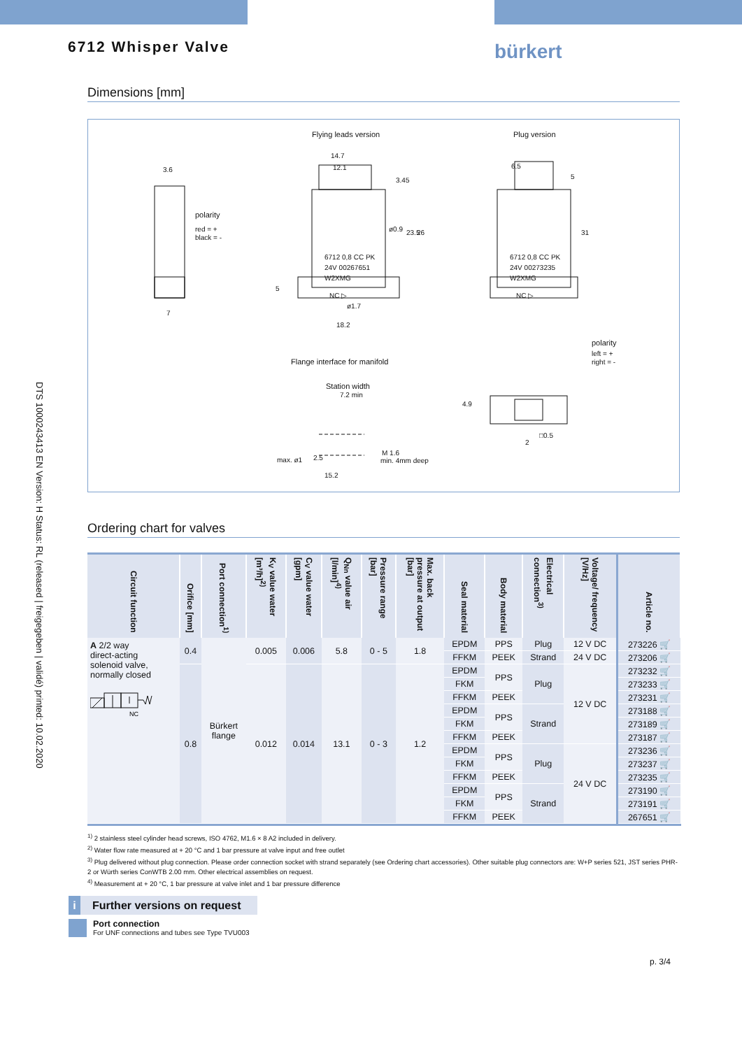DTS 1000243413 EN Version: H Status: RL (released | freigegeben | validé) printed: 10.02.2020
6712 Whisper Valve bürkert
Dimensions [mm]
Flying leads version
Plug version
3.6
polarity
red = +
black = -
7
14.7
12.1
3.45
ø0.9
23.5
26
6712 0,8 CC PK
24V 00267651
W2XMG
NC ▷
5
ø1.7
18.2
6.5
5
31
6712 0,8 CC PK
24V 00273235
W2XMG
NC ▷
Flange interface for manifold
Station width
7.2 min
max. ø1
2.5
15.2
M 1.6
min. 4mm deep
polarity
left = +
right = -
4.9
2
□0.5
Ordering chart for valves
| Circuit function | Orifice [mm] | Port connection<sup>1)</sup> | K<sub>V</sub> value water [m³/h]<sup>2)</sup> | C<sub>V</sub> value water [gpm] | Q<sub>Nn</sub> value air [l/min]<sup>4)</sup> | Pressure range [bar] | Max. back pressure at output [bar] | Seal material | Body material | Electrical connection<sup>3)</sup> | Voltage/ frequency [V/Hz] | Article no. |
| --- | --- | --- | --- | --- | --- | --- | --- | --- | --- | --- | --- | --- |
| A 2/2 way direct-acting solenoid valve, normally closed NC | 0.4 | Bürkert flange | 0.005 | 0.006 | 5.8 | 0 - 5 | 1.8 | EPDM | PPS | Plug | 12 V DC | 273226 🛒 |
| | | | | | | | | FFKM | PEEK | Strand | 24 V DC | 273206 🛒 |
| | 0.8 | | 0.012 | 0.014 | 13.1 | 0 - 3 | 1.2 | EPDM | PPS | Plug | 12 V DC | 273232 🛒 |
| | | | | | | | | FKM | | | | 273233 🛒 |
| | | | | | | | | FFKM | PEEK | | | 273231 🛒 |
| | | | | | | | | EPDM | PPS | Strand | | 273188 🛒 |
| | | | | | | | | FKM | | | | 273189 🛒 |
| | | | | | | | | FFKM | PEEK | | | 273187 🛒 |
| | | | | | | | | EPDM | PPS | Plug | 24 V DC | 273236 🛒 |
| | | | | | | | | FKM | | | | 273237 🛒 |
| | | | | | | | | FFKM | PEEK | | | 273235 🛒 |
| | | | | | | | | EPDM | PPS | Strand | | 273190 🛒 |
| | | | | | | | | FKM | | | | 273191 🛒 |
| | | | | | | | | FFKM | PEEK | | | 267651 🛒 |
<sup>1)</sup> 2 stainless steel cylinder head screws, ISO 4762, M1.6 × 8 A2 included in delivery.
<sup>2)</sup> Water flow rate measured at + 20 °C and 1 bar pressure at valve input and free outlet
<sup>3)</sup> Plug delivered without plug connection. Please order connection socket with strand separately (see Ordering chart accessories). Other suitable plug connectors are: W+P series 521, JST series PHR-2 or Würth series ConWTB 2.00 mm. Other electrical assemblies on request.
<sup>4)</sup> Measurement at + 20 °C, 1 bar pressure at valve inlet and 1 bar pressure difference
i
Further versions on request
Port connection
For UNF connections and tubes see Type TVU003
p. 3/4